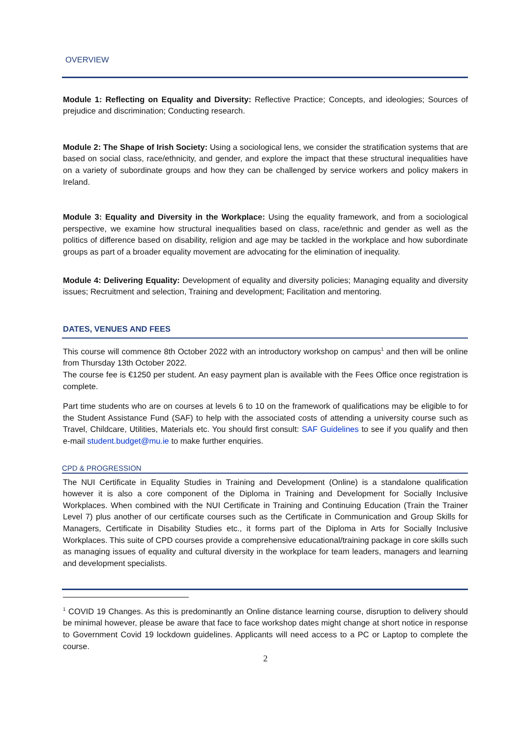OVERVIEW
Module 1: Reflecting on Equality and Diversity: Reflective Practice; Concepts, and ideologies; Sources of prejudice and discrimination; Conducting research.
Module 2: The Shape of Irish Society: Using a sociological lens, we consider the stratification systems that are based on social class, race/ethnicity, and gender, and explore the impact that these structural inequalities have on a variety of subordinate groups and how they can be challenged by service workers and policy makers in Ireland.
Module 3: Equality and Diversity in the Workplace: Using the equality framework, and from a sociological perspective, we examine how structural inequalities based on class, race/ethnic and gender as well as the politics of difference based on disability, religion and age may be tackled in the workplace and how subordinate groups as part of a broader equality movement are advocating for the elimination of inequality.
Module 4: Delivering Equality: Development of equality and diversity policies; Managing equality and diversity issues; Recruitment and selection, Training and development; Facilitation and mentoring.
DATES, VENUES AND FEES
This course will commence 8th October 2022 with an introductory workshop on campus<sup>1</sup> and then will be online from Thursday 13th October 2022.
The course fee is €1250 per student. An easy payment plan is available with the Fees Office once registration is complete.
Part time students who are on courses at levels 6 to 10 on the framework of qualifications may be eligible to for the Student Assistance Fund (SAF) to help with the associated costs of attending a university course such as Travel, Childcare, Utilities, Materials etc. You should first consult: SAF Guidelines to see if you qualify and then e-mail student.budget@mu.ie to make further enquiries.
CPD & PROGRESSION
The NUI Certificate in Equality Studies in Training and Development (Online) is a standalone qualification however it is also a core component of the Diploma in Training and Development for Socially Inclusive Workplaces. When combined with the NUI Certificate in Training and Continuing Education (Train the Trainer Level 7) plus another of our certificate courses such as the Certificate in Communication and Group Skills for Managers, Certificate in Disability Studies etc., it forms part of the Diploma in Arts for Socially Inclusive Workplaces. This suite of CPD courses provide a comprehensive educational/training package in core skills such as managing issues of equality and cultural diversity in the workplace for team leaders, managers and learning and development specialists.
<sup>1</sup> COVID 19 Changes. As this is predominantly an Online distance learning course, disruption to delivery should be minimal however, please be aware that face to face workshop dates might change at short notice in response to Government Covid 19 lockdown guidelines. Applicants will need access to a PC or Laptop to complete the course.
2